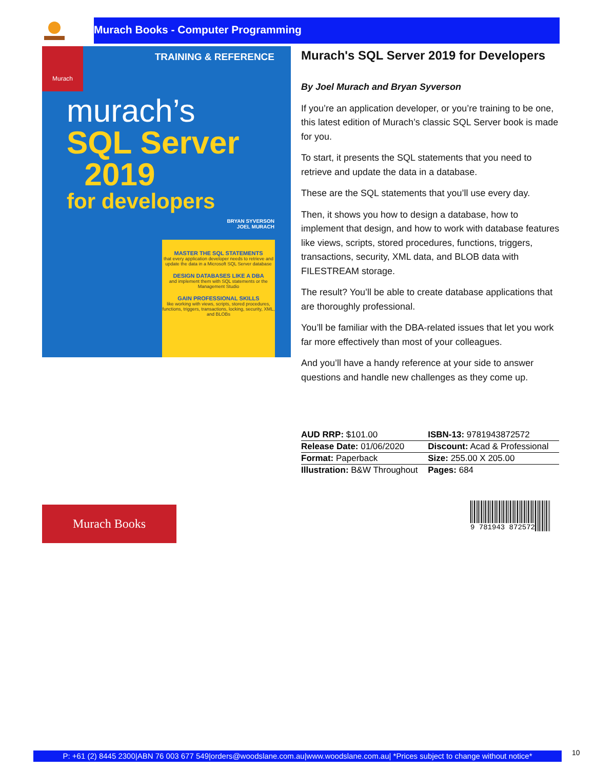Murach Books - Computer Programming
Murach
TRAINING & REFERENCE
murach’s
SQL Server
2019
for developers
BRYAN SYVERSON
JOEL MURACH
MASTER THE SQL STATEMENTS
that every application developer needs to retrieve and update the data in a Microsoft SQL Server database
DESIGN DATABASES LIKE A DBA
and implement them with SQL statements or the Management Studio
GAIN PROFESSIONAL SKILLS
like working with views, scripts, stored procedures, functions, triggers, transactions, locking, security, XML, and BLOBs
Murach's SQL Server 2019 for Developers
By Joel Murach and Bryan Syverson
If you’re an application developer, or you’re training to be one, this latest edition of Murach’s classic SQL Server book is made for you.
To start, it presents the SQL statements that you need to retrieve and update the data in a database.
These are the SQL statements that you’ll use every day.
Then, it shows you how to design a database, how to implement that design, and how to work with database features like views, scripts, stored procedures, functions, triggers, transactions, security, XML data, and BLOB data with FILESTREAM storage.
The result? You’ll be able to create database applications that are thoroughly professional.
You’ll be familiar with the DBA-related issues that let you work far more effectively than most of your colleagues.
And you’ll have a handy reference at your side to answer questions and handle new challenges as they come up.
| AUD RRP: $101.00 | ISBN-13: 9781943872572 |
| Release Date: 01/06/2020 | Discount: Acad & Professional |
| Format: Paperback | Size: 255.00 X 205.00 |
| Illustration: B&W Throughout | Pages: 684 |
Murach Books 9 781943 872572
P: +61 (2) 8445 2300|ABN 76 003 677 549|orders@woodslane.com.au|www.woodslane.com.au| *Prices subject to change without notice*
10